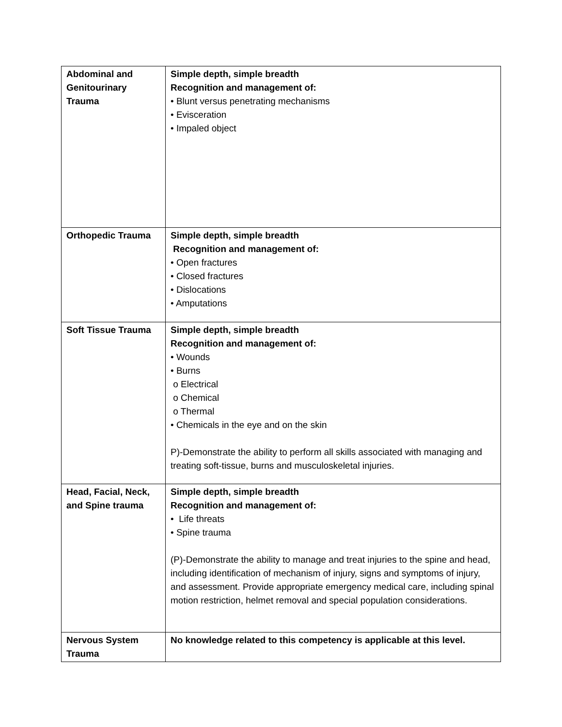| Abdominal and Genitourinary Trauma | Simple depth, simple breadth Recognition and management of: • Blunt versus penetrating mechanisms • Evisceration • Impaled object |
| Orthopedic Trauma | Simple depth, simple breadth Recognition and management of: • Open fractures • Closed fractures • Dislocations • Amputations |
| Soft Tissue Trauma | Simple depth, simple breadth Recognition and management of: • Wounds • Burns o Electrical o Chemical o Thermal • Chemicals in the eye and on the skin P)-Demonstrate the ability to perform all skills associated with managing and treating soft-tissue, burns and musculoskeletal injuries. |
| Head, Facial, Neck, and Spine trauma | Simple depth, simple breadth Recognition and management of: • Life threats • Spine trauma (P)-Demonstrate the ability to manage and treat injuries to the spine and head, including identification of mechanism of injury, signs and symptoms of injury, and assessment. Provide appropriate emergency medical care, including spinal motion restriction, helmet removal and special population considerations. |
| Nervous System Trauma | No knowledge related to this competency is applicable at this level. |